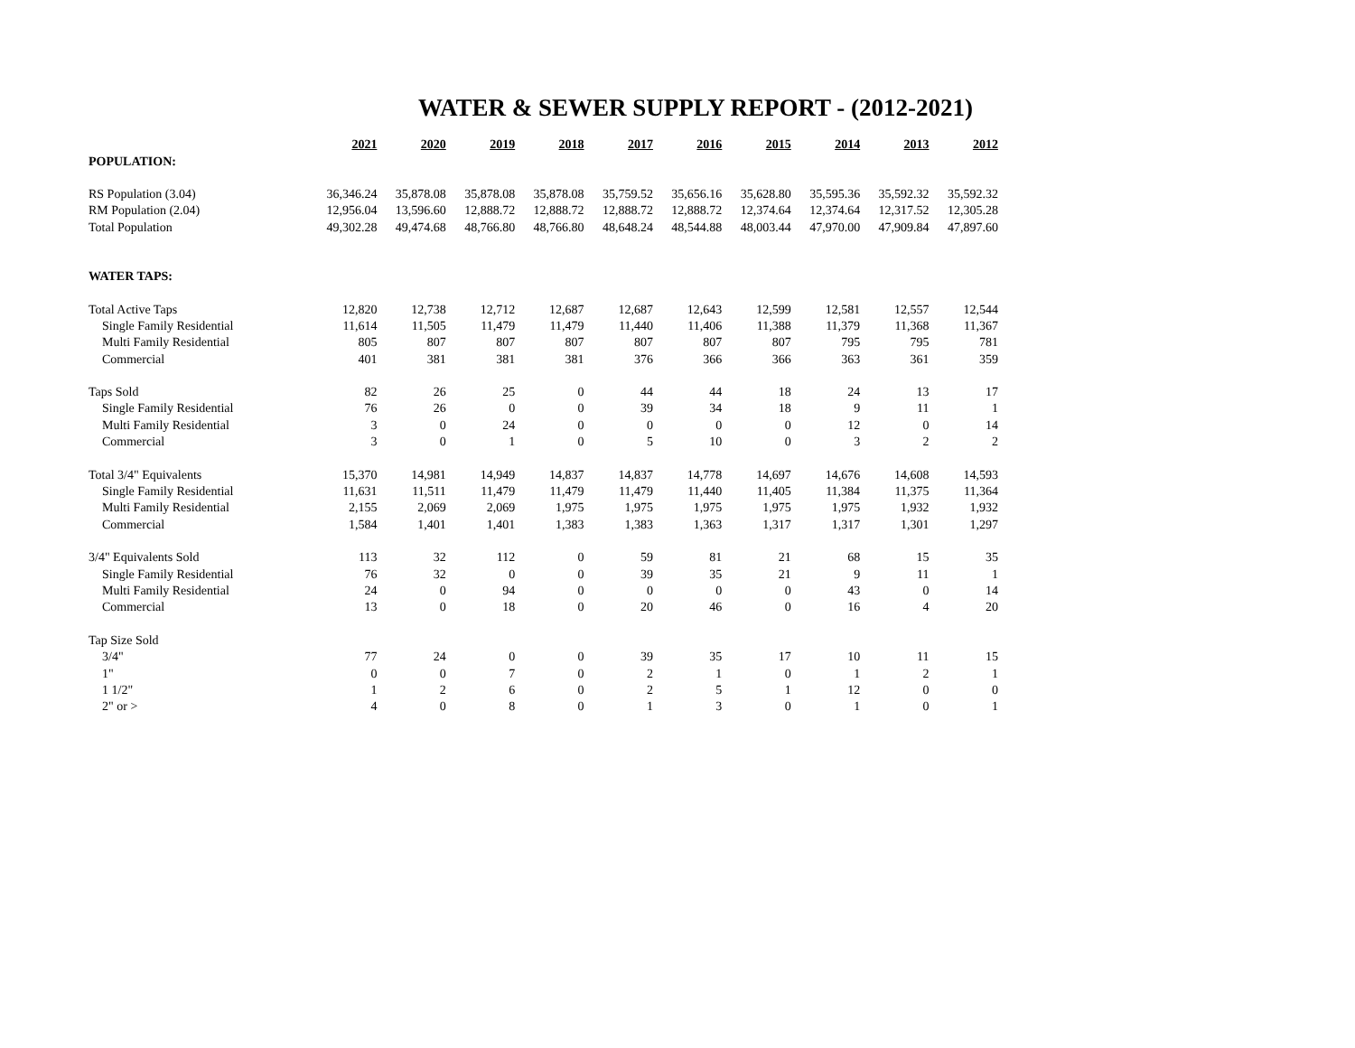WATER & SEWER SUPPLY REPORT - (2012-2021)
| | 2021 | 2020 | 2019 | 2018 | 2017 | 2016 | 2015 | 2014 | 2013 | 2012 |
| POPULATION: | | | | | | | | | | |
| RS Population (3.04) | 36,346.24 | 35,878.08 | 35,878.08 | 35,878.08 | 35,759.52 | 35,656.16 | 35,628.80 | 35,595.36 | 35,592.32 | 35,592.32 |
| RM Population (2.04) | 12,956.04 | 13,596.60 | 12,888.72 | 12,888.72 | 12,888.72 | 12,888.72 | 12,374.64 | 12,374.64 | 12,317.52 | 12,305.28 |
| Total Population | 49,302.28 | 49,474.68 | 48,766.80 | 48,766.80 | 48,648.24 | 48,544.88 | 48,003.44 | 47,970.00 | 47,909.84 | 47,897.60 |
| WATER TAPS: | | | | | | | | | | |
| Total Active Taps | 12,820 | 12,738 | 12,712 | 12,687 | 12,687 | 12,643 | 12,599 | 12,581 | 12,557 | 12,544 |
| Single Family Residential | 11,614 | 11,505 | 11,479 | 11,479 | 11,440 | 11,406 | 11,388 | 11,379 | 11,368 | 11,367 |
| Multi Family Residential | 805 | 807 | 807 | 807 | 807 | 807 | 807 | 795 | 795 | 781 |
| Commercial | 401 | 381 | 381 | 381 | 376 | 366 | 366 | 363 | 361 | 359 |
| Taps Sold | 82 | 26 | 25 | 0 | 44 | 44 | 18 | 24 | 13 | 17 |
| Single Family Residential | 76 | 26 | 0 | 0 | 39 | 34 | 18 | 9 | 11 | 1 |
| Multi Family Residential | 3 | 0 | 24 | 0 | 0 | 0 | 0 | 12 | 0 | 14 |
| Commercial | 3 | 0 | 1 | 0 | 5 | 10 | 0 | 3 | 2 | 2 |
| Total 3/4" Equivalents | 15,370 | 14,981 | 14,949 | 14,837 | 14,837 | 14,778 | 14,697 | 14,676 | 14,608 | 14,593 |
| Single Family Residential | 11,631 | 11,511 | 11,479 | 11,479 | 11,479 | 11,440 | 11,405 | 11,384 | 11,375 | 11,364 |
| Multi Family Residential | 2,155 | 2,069 | 2,069 | 1,975 | 1,975 | 1,975 | 1,975 | 1,975 | 1,932 | 1,932 |
| Commercial | 1,584 | 1,401 | 1,401 | 1,383 | 1,383 | 1,363 | 1,317 | 1,317 | 1,301 | 1,297 |
| 3/4" Equivalents Sold | 113 | 32 | 112 | 0 | 59 | 81 | 21 | 68 | 15 | 35 |
| Single Family Residential | 76 | 32 | 0 | 0 | 39 | 35 | 21 | 9 | 11 | 1 |
| Multi Family Residential | 24 | 0 | 94 | 0 | 0 | 0 | 0 | 43 | 0 | 14 |
| Commercial | 13 | 0 | 18 | 0 | 20 | 46 | 0 | 16 | 4 | 20 |
| Tap Size Sold | | | | | | | | | | |
| 3/4" | 77 | 24 | 0 | 0 | 39 | 35 | 17 | 10 | 11 | 15 |
| 1" | 0 | 0 | 7 | 0 | 2 | 1 | 0 | 1 | 2 | 1 |
| 1 1/2" | 1 | 2 | 6 | 0 | 2 | 5 | 1 | 12 | 0 | 0 |
| 2" or > | 4 | 0 | 8 | 0 | 1 | 3 | 0 | 1 | 0 | 1 |